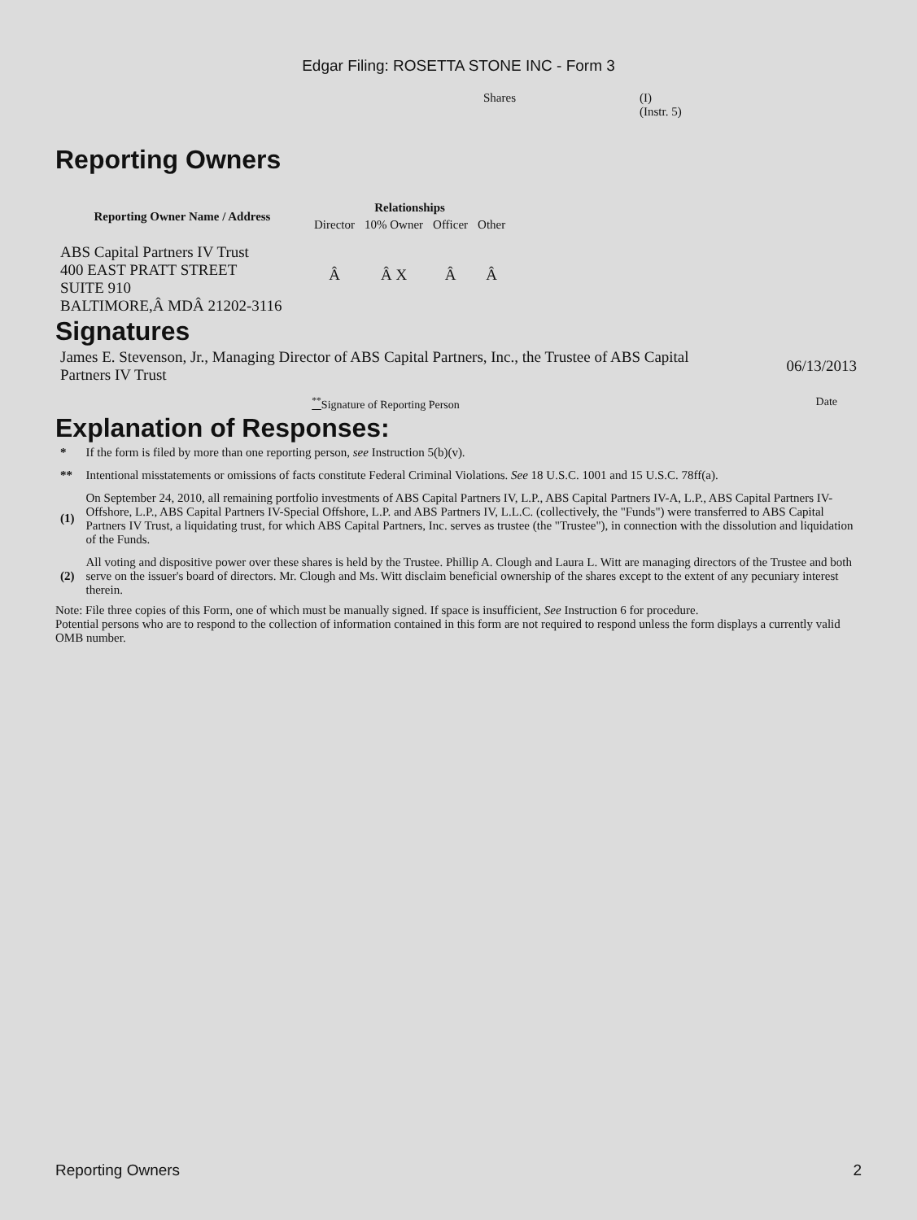Edgar Filing: ROSETTA STONE INC - Form 3
| Shares | (I) (Instr. 5) |
Reporting Owners
| Reporting Owner Name / Address | Relationships | | | |
| --- | --- | --- | --- | --- |
| | Director | 10% Owner | Officer | Other |
| ABS Capital Partners IV Trust 400 EAST PRATT STREET SUITE 910 BALTIMORE,Â MDÂ 21202-3116 | Â | Â X | Â | Â |
Signatures
| James E. Stevenson, Jr., Managing Director of ABS Capital Partners, Inc., the Trustee of ABS Capital Partners IV Trust | 06/13/2013 |
| <sup>**</sup> Signature of Reporting Person | Date |
Explanation of Responses:
| * | If the form is filed by more than one reporting person, see Instruction 5(b)(v). |
| ** | Intentional misstatements or omissions of facts constitute Federal Criminal Violations. See 18 U.S.C. 1001 and 15 U.S.C. 78ff(a). |
| (1) | On September 24, 2010, all remaining portfolio investments of ABS Capital Partners IV, L.P., ABS Capital Partners IV-A, L.P., ABS Capital Partners IV-Offshore, L.P., ABS Capital Partners IV-Special Offshore, L.P. and ABS Partners IV, L.L.C. (collectively, the "Funds") were transferred to ABS Capital Partners IV Trust, a liquidating trust, for which ABS Capital Partners, Inc. serves as trustee (the "Trustee"), in connection with the dissolution and liquidation of the Funds. |
| (2) | All voting and dispositive power over these shares is held by the Trustee. Phillip A. Clough and Laura L. Witt are managing directors of the Trustee and both serve on the issuer's board of directors. Mr. Clough and Ms. Witt disclaim beneficial ownership of the shares except to the extent of any pecuniary interest therein. |
Note: File three copies of this Form, one of which must be manually signed. If space is insufficient, See Instruction 6 for procedure.
Potential persons who are to respond to the collection of information contained in this form are not required to respond unless the form displays a currently valid OMB number.
Reporting Owners 2